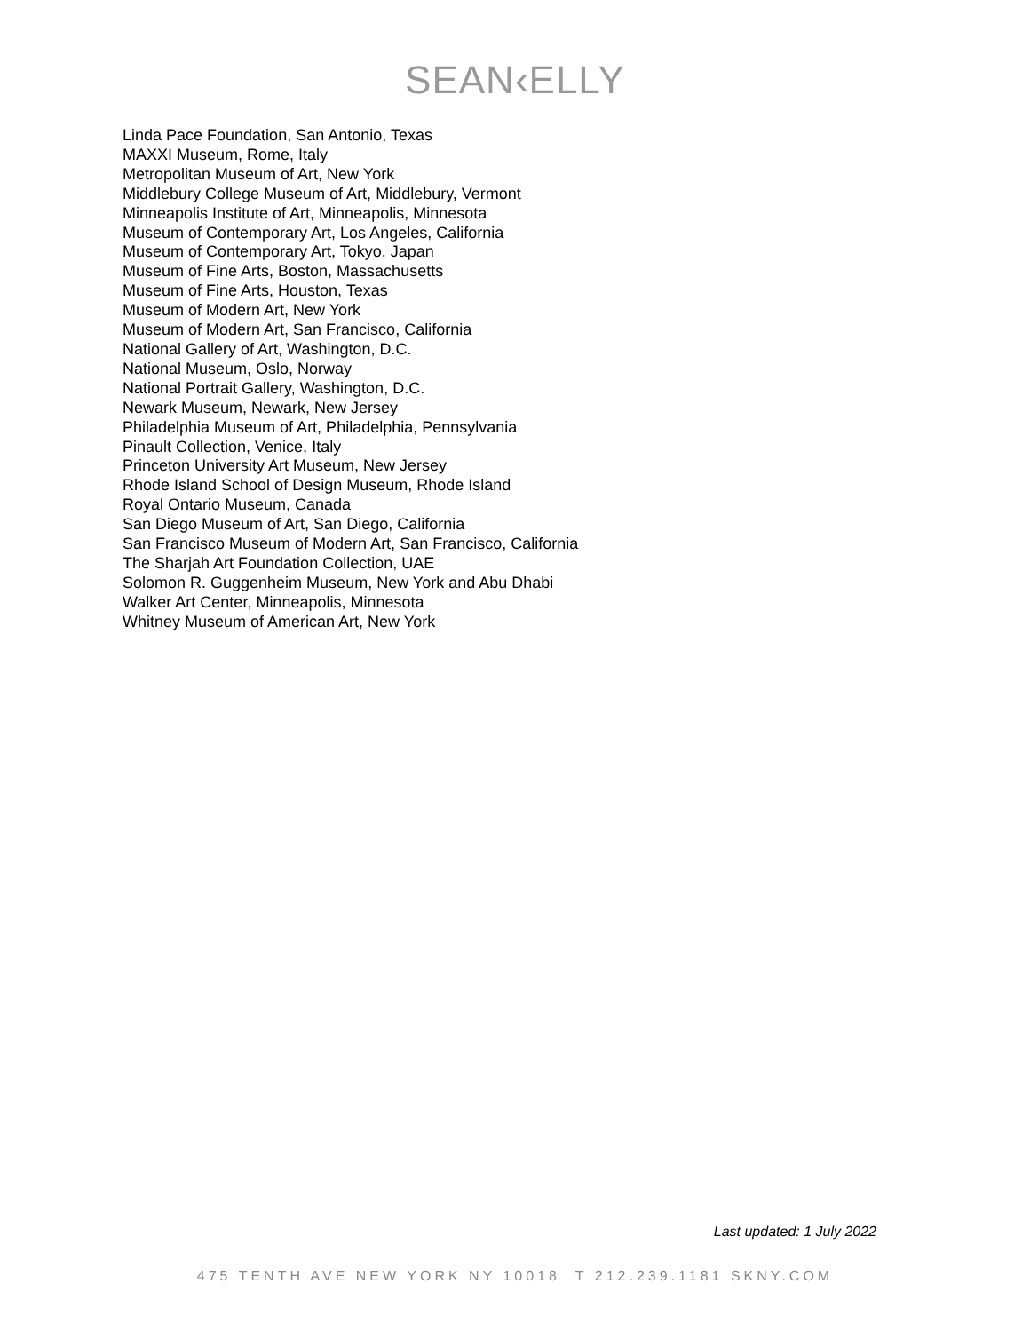SEAN‹ELLY
Linda Pace Foundation, San Antonio, Texas
MAXXI Museum, Rome, Italy
Metropolitan Museum of Art, New York
Middlebury College Museum of Art, Middlebury, Vermont
Minneapolis Institute of Art, Minneapolis, Minnesota
Museum of Contemporary Art, Los Angeles, California
Museum of Contemporary Art, Tokyo, Japan
Museum of Fine Arts, Boston, Massachusetts
Museum of Fine Arts, Houston, Texas
Museum of Modern Art, New York
Museum of Modern Art, San Francisco, California
National Gallery of Art, Washington, D.C.
National Museum, Oslo, Norway
National Portrait Gallery, Washington, D.C.
Newark Museum, Newark, New Jersey
Philadelphia Museum of Art, Philadelphia, Pennsylvania
Pinault Collection, Venice, Italy
Princeton University Art Museum, New Jersey
Rhode Island School of Design Museum, Rhode Island
Royal Ontario Museum, Canada
San Diego Museum of Art, San Diego, California
San Francisco Museum of Modern Art, San Francisco, California
The Sharjah Art Foundation Collection, UAE
Solomon R. Guggenheim Museum, New York and Abu Dhabi
Walker Art Center, Minneapolis, Minnesota
Whitney Museum of American Art, New York
Last updated: 1 July 2022
475 TENTH AVE NEW YORK NY 10018 T 212.239.1181 SKNY.COM